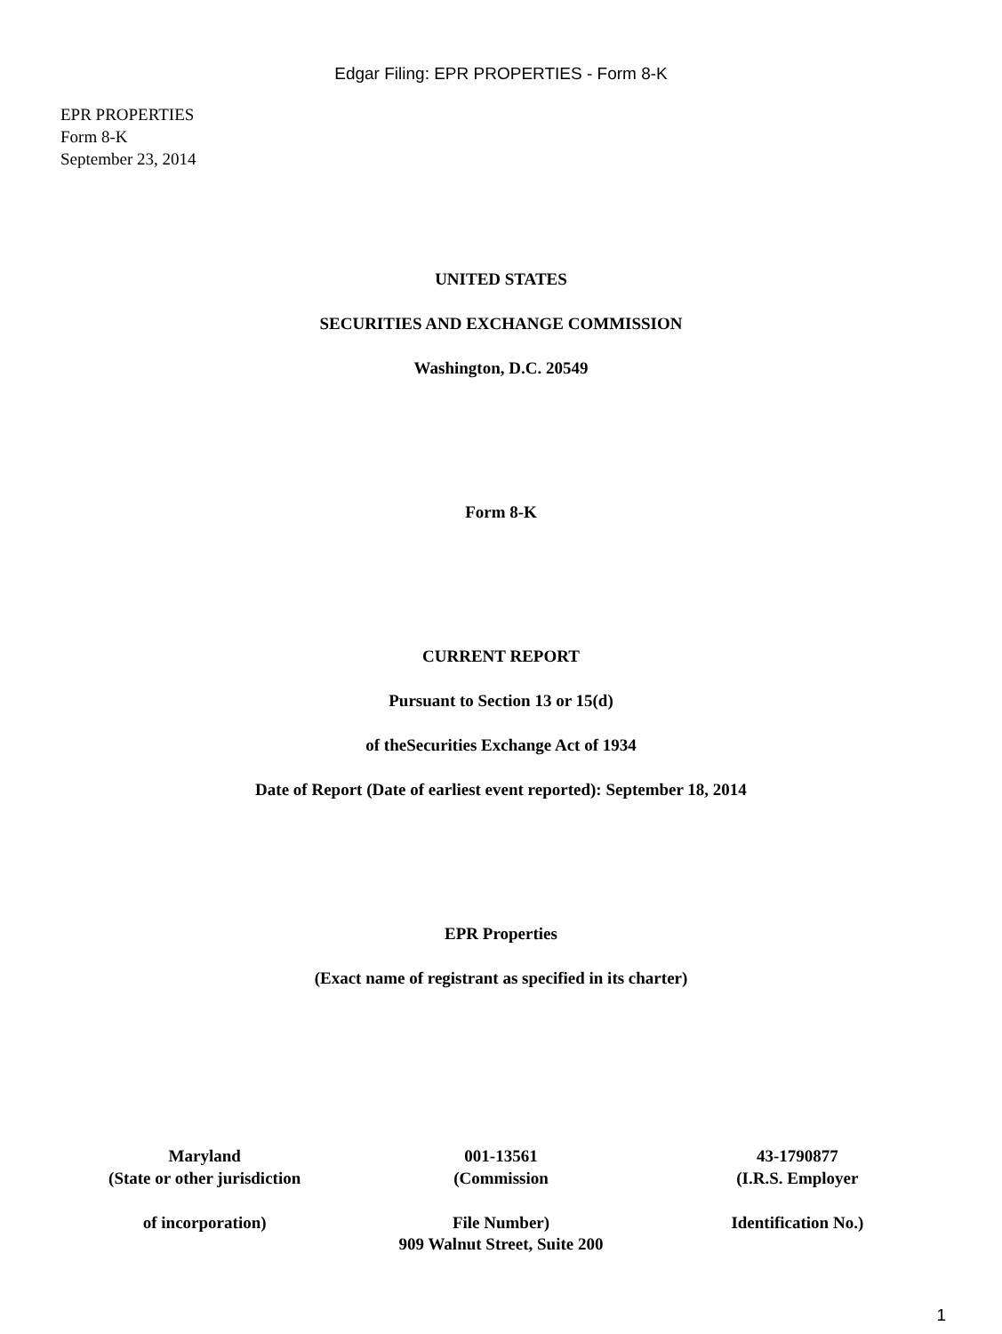Edgar Filing: EPR PROPERTIES - Form 8-K
EPR PROPERTIES
Form 8-K
September 23, 2014
UNITED STATES
SECURITIES AND EXCHANGE COMMISSION
Washington, D.C. 20549
Form 8-K
CURRENT REPORT
Pursuant to Section 13 or 15(d)
of theSecurities Exchange Act of 1934
Date of Report (Date of earliest event reported): September 18, 2014
EPR Properties
(Exact name of registrant as specified in its charter)
| Maryland (State or other jurisdiction of incorporation) | 001-13561 (Commission File Number) | 43-1790877 (I.R.S. Employer Identification No.) |
909 Walnut Street, Suite 200
1